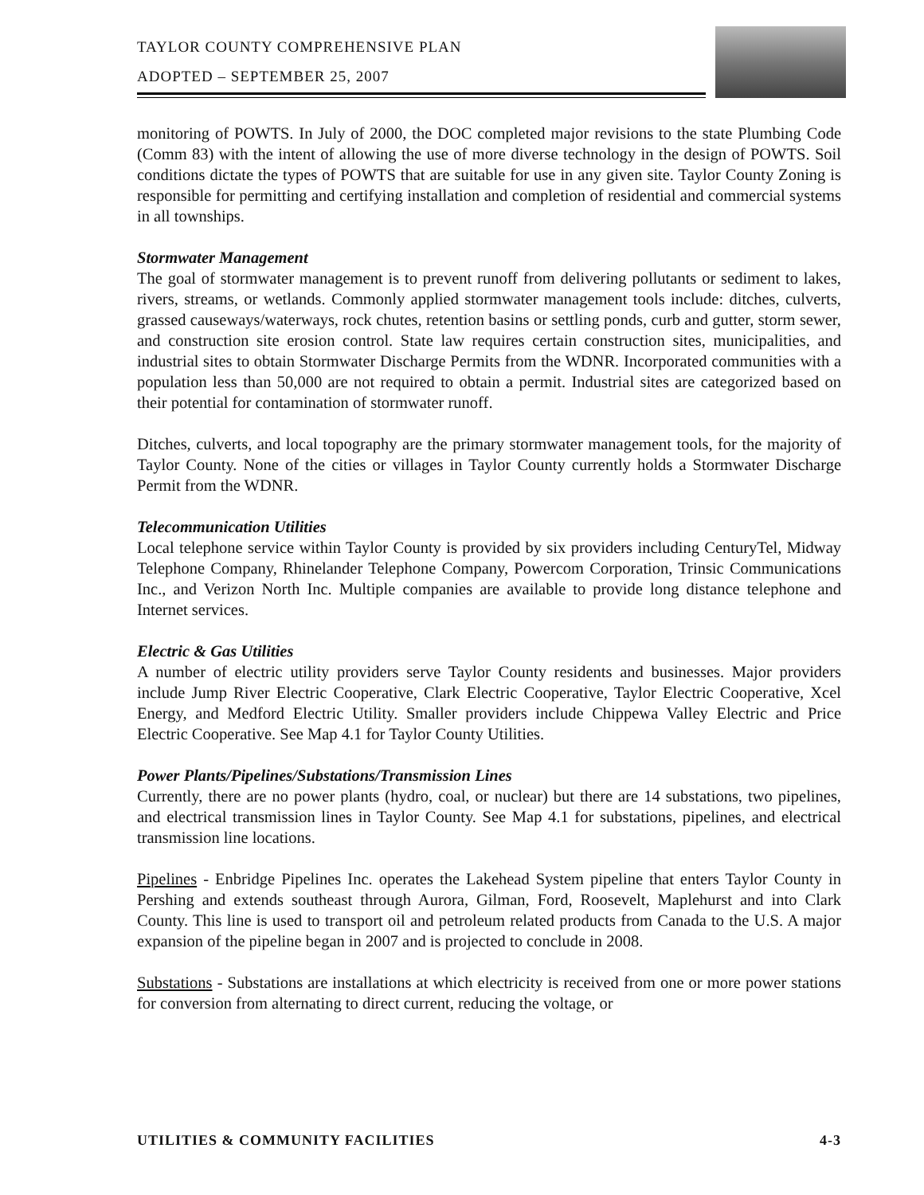TAYLOR COUNTY COMPREHENSIVE PLAN
ADOPTED – SEPTEMBER 25, 2007
monitoring of POWTS. In July of 2000, the DOC completed major revisions to the state Plumbing Code (Comm 83) with the intent of allowing the use of more diverse technology in the design of POWTS. Soil conditions dictate the types of POWTS that are suitable for use in any given site. Taylor County Zoning is responsible for permitting and certifying installation and completion of residential and commercial systems in all townships.
Stormwater Management
The goal of stormwater management is to prevent runoff from delivering pollutants or sediment to lakes, rivers, streams, or wetlands. Commonly applied stormwater management tools include: ditches, culverts, grassed causeways/waterways, rock chutes, retention basins or settling ponds, curb and gutter, storm sewer, and construction site erosion control. State law requires certain construction sites, municipalities, and industrial sites to obtain Stormwater Discharge Permits from the WDNR. Incorporated communities with a population less than 50,000 are not required to obtain a permit. Industrial sites are categorized based on their potential for contamination of stormwater runoff.
Ditches, culverts, and local topography are the primary stormwater management tools, for the majority of Taylor County. None of the cities or villages in Taylor County currently holds a Stormwater Discharge Permit from the WDNR.
Telecommunication Utilities
Local telephone service within Taylor County is provided by six providers including CenturyTel, Midway Telephone Company, Rhinelander Telephone Company, Powercom Corporation, Trinsic Communications Inc., and Verizon North Inc. Multiple companies are available to provide long distance telephone and Internet services.
Electric & Gas Utilities
A number of electric utility providers serve Taylor County residents and businesses. Major providers include Jump River Electric Cooperative, Clark Electric Cooperative, Taylor Electric Cooperative, Xcel Energy, and Medford Electric Utility. Smaller providers include Chippewa Valley Electric and Price Electric Cooperative. See Map 4.1 for Taylor County Utilities.
Power Plants/Pipelines/Substations/Transmission Lines
Currently, there are no power plants (hydro, coal, or nuclear) but there are 14 substations, two pipelines, and electrical transmission lines in Taylor County. See Map 4.1 for substations, pipelines, and electrical transmission line locations.
Pipelines - Enbridge Pipelines Inc. operates the Lakehead System pipeline that enters Taylor County in Pershing and extends southeast through Aurora, Gilman, Ford, Roosevelt, Maplehurst and into Clark County. This line is used to transport oil and petroleum related products from Canada to the U.S. A major expansion of the pipeline began in 2007 and is projected to conclude in 2008.
Substations - Substations are installations at which electricity is received from one or more power stations for conversion from alternating to direct current, reducing the voltage, or
UTILITIES & COMMUNITY FACILITIES 4-3